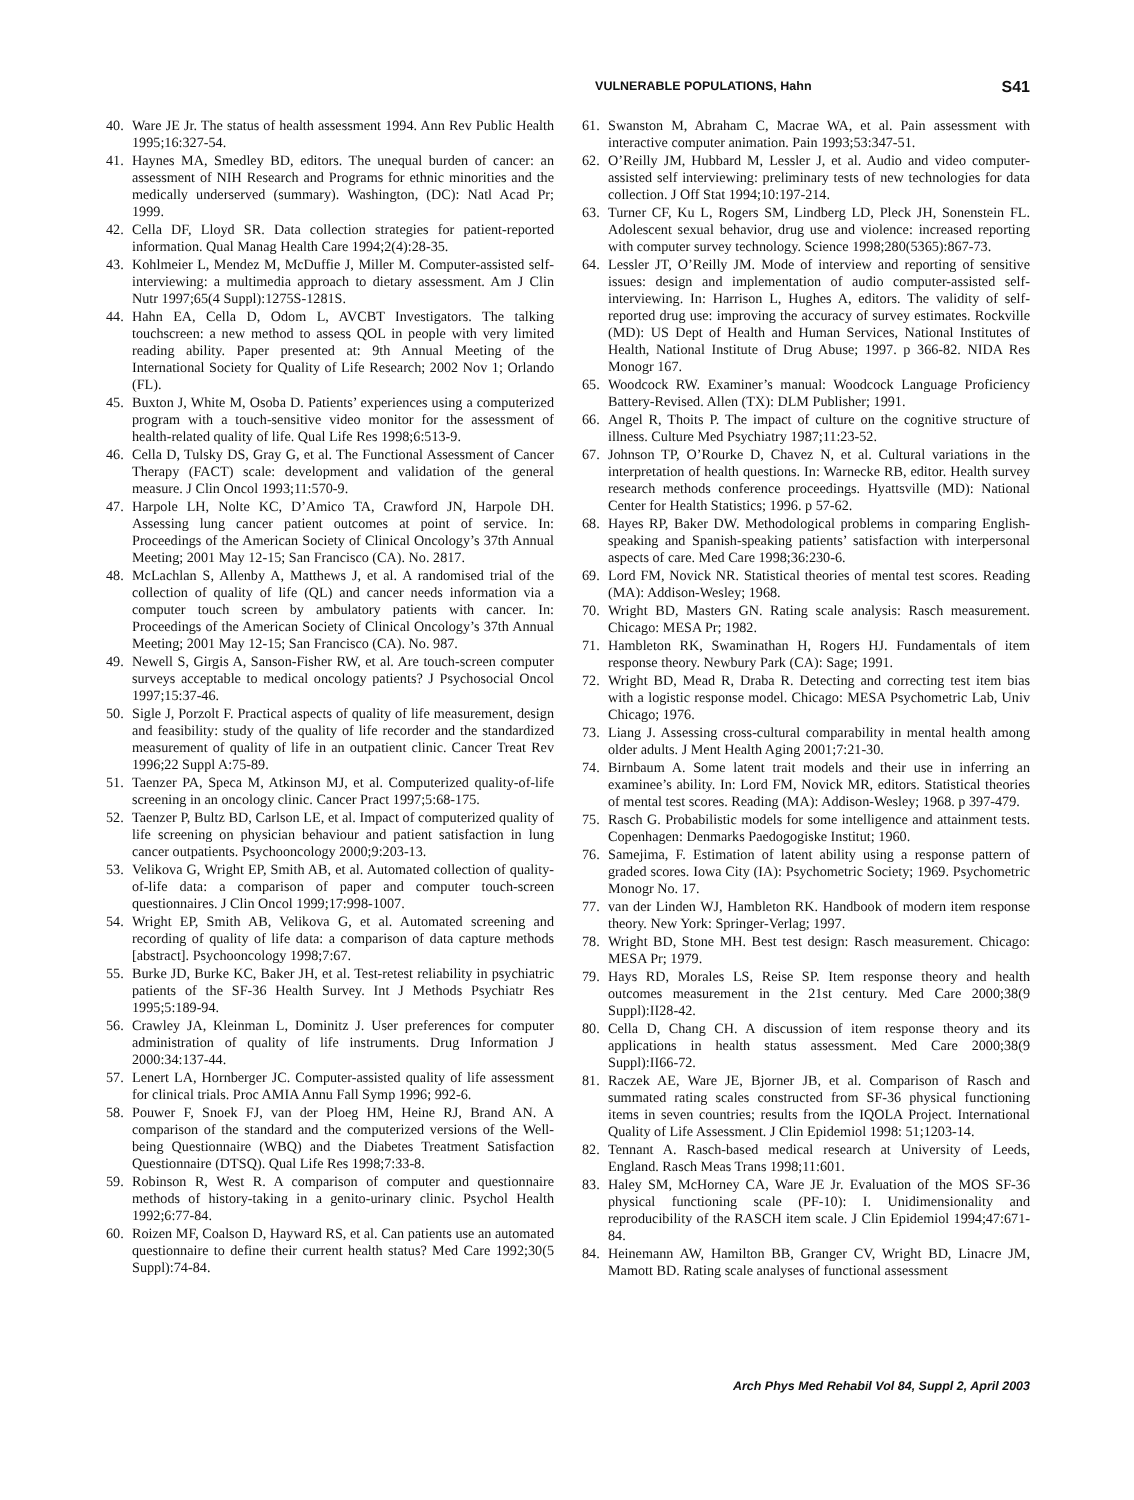VULNERABLE POPULATIONS, Hahn S41
40. Ware JE Jr. The status of health assessment 1994. Ann Rev Public Health 1995;16:327-54.
41. Haynes MA, Smedley BD, editors. The unequal burden of cancer: an assessment of NIH Research and Programs for ethnic minorities and the medically underserved (summary). Washington, (DC): Natl Acad Pr; 1999.
42. Cella DF, Lloyd SR. Data collection strategies for patient-reported information. Qual Manag Health Care 1994;2(4):28-35.
43. Kohlmeier L, Mendez M, McDuffie J, Miller M. Computer-assisted self-interviewing: a multimedia approach to dietary assessment. Am J Clin Nutr 1997;65(4 Suppl):1275S-1281S.
44. Hahn EA, Cella D, Odom L, AVCBT Investigators. The talking touchscreen: a new method to assess QOL in people with very limited reading ability. Paper presented at: 9th Annual Meeting of the International Society for Quality of Life Research; 2002 Nov 1; Orlando (FL).
45. Buxton J, White M, Osoba D. Patients’ experiences using a computerized program with a touch-sensitive video monitor for the assessment of health-related quality of life. Qual Life Res 1998;6:513-9.
46. Cella D, Tulsky DS, Gray G, et al. The Functional Assessment of Cancer Therapy (FACT) scale: development and validation of the general measure. J Clin Oncol 1993;11:570-9.
47. Harpole LH, Nolte KC, D’Amico TA, Crawford JN, Harpole DH. Assessing lung cancer patient outcomes at point of service. In: Proceedings of the American Society of Clinical Oncology’s 37th Annual Meeting; 2001 May 12-15; San Francisco (CA). No. 2817.
48. McLachlan S, Allenby A, Matthews J, et al. A randomised trial of the collection of quality of life (QL) and cancer needs information via a computer touch screen by ambulatory patients with cancer. In: Proceedings of the American Society of Clinical Oncology’s 37th Annual Meeting; 2001 May 12-15; San Francisco (CA). No. 987.
49. Newell S, Girgis A, Sanson-Fisher RW, et al. Are touch-screen computer surveys acceptable to medical oncology patients? J Psychosocial Oncol 1997;15:37-46.
50. Sigle J, Porzolt F. Practical aspects of quality of life measurement, design and feasibility: study of the quality of life recorder and the standardized measurement of quality of life in an outpatient clinic. Cancer Treat Rev 1996;22 Suppl A:75-89.
51. Taenzer PA, Speca M, Atkinson MJ, et al. Computerized quality-of-life screening in an oncology clinic. Cancer Pract 1997;5:68-175.
52. Taenzer P, Bultz BD, Carlson LE, et al. Impact of computerized quality of life screening on physician behaviour and patient satisfaction in lung cancer outpatients. Psychooncology 2000;9:203-13.
53. Velikova G, Wright EP, Smith AB, et al. Automated collection of quality-of-life data: a comparison of paper and computer touch-screen questionnaires. J Clin Oncol 1999;17:998-1007.
54. Wright EP, Smith AB, Velikova G, et al. Automated screening and recording of quality of life data: a comparison of data capture methods [abstract]. Psychooncology 1998;7:67.
55. Burke JD, Burke KC, Baker JH, et al. Test-retest reliability in psychiatric patients of the SF-36 Health Survey. Int J Methods Psychiatr Res 1995;5:189-94.
56. Crawley JA, Kleinman L, Dominitz J. User preferences for computer administration of quality of life instruments. Drug Information J 2000:34:137-44.
57. Lenert LA, Hornberger JC. Computer-assisted quality of life assessment for clinical trials. Proc AMIA Annu Fall Symp 1996; 992-6.
58. Pouwer F, Snoek FJ, van der Ploeg HM, Heine RJ, Brand AN. A comparison of the standard and the computerized versions of the Well-being Questionnaire (WBQ) and the Diabetes Treatment Satisfaction Questionnaire (DTSQ). Qual Life Res 1998;7:33-8.
59. Robinson R, West R. A comparison of computer and questionnaire methods of history-taking in a genito-urinary clinic. Psychol Health 1992;6:77-84.
60. Roizen MF, Coalson D, Hayward RS, et al. Can patients use an automated questionnaire to define their current health status? Med Care 1992;30(5 Suppl):74-84.
61. Swanston M, Abraham C, Macrae WA, et al. Pain assessment with interactive computer animation. Pain 1993;53:347-51.
62. O’Reilly JM, Hubbard M, Lessler J, et al. Audio and video computer-assisted self interviewing: preliminary tests of new technologies for data collection. J Off Stat 1994;10:197-214.
63. Turner CF, Ku L, Rogers SM, Lindberg LD, Pleck JH, Sonenstein FL. Adolescent sexual behavior, drug use and violence: increased reporting with computer survey technology. Science 1998;280(5365):867-73.
64. Lessler JT, O’Reilly JM. Mode of interview and reporting of sensitive issues: design and implementation of audio computer-assisted self-interviewing. In: Harrison L, Hughes A, editors. The validity of self-reported drug use: improving the accuracy of survey estimates. Rockville (MD): US Dept of Health and Human Services, National Institutes of Health, National Institute of Drug Abuse; 1997. p 366-82. NIDA Res Monogr 167.
65. Woodcock RW. Examiner’s manual: Woodcock Language Proficiency Battery-Revised. Allen (TX): DLM Publisher; 1991.
66. Angel R, Thoits P. The impact of culture on the cognitive structure of illness. Culture Med Psychiatry 1987;11:23-52.
67. Johnson TP, O’Rourke D, Chavez N, et al. Cultural variations in the interpretation of health questions. In: Warnecke RB, editor. Health survey research methods conference proceedings. Hyattsville (MD): National Center for Health Statistics; 1996. p 57-62.
68. Hayes RP, Baker DW. Methodological problems in comparing English-speaking and Spanish-speaking patients’ satisfaction with interpersonal aspects of care. Med Care 1998;36:230-6.
69. Lord FM, Novick NR. Statistical theories of mental test scores. Reading (MA): Addison-Wesley; 1968.
70. Wright BD, Masters GN. Rating scale analysis: Rasch measurement. Chicago: MESA Pr; 1982.
71. Hambleton RK, Swaminathan H, Rogers HJ. Fundamentals of item response theory. Newbury Park (CA): Sage; 1991.
72. Wright BD, Mead R, Draba R. Detecting and correcting test item bias with a logistic response model. Chicago: MESA Psychometric Lab, Univ Chicago; 1976.
73. Liang J. Assessing cross-cultural comparability in mental health among older adults. J Ment Health Aging 2001;7:21-30.
74. Birnbaum A. Some latent trait models and their use in inferring an examinee’s ability. In: Lord FM, Novick MR, editors. Statistical theories of mental test scores. Reading (MA): Addison-Wesley; 1968. p 397-479.
75. Rasch G. Probabilistic models for some intelligence and attainment tests. Copenhagen: Denmarks Paedogogiske Institut; 1960.
76. Samejima, F. Estimation of latent ability using a response pattern of graded scores. Iowa City (IA): Psychometric Society; 1969. Psychometric Monogr No. 17.
77. van der Linden WJ, Hambleton RK. Handbook of modern item response theory. New York: Springer-Verlag; 1997.
78. Wright BD, Stone MH. Best test design: Rasch measurement. Chicago: MESA Pr; 1979.
79. Hays RD, Morales LS, Reise SP. Item response theory and health outcomes measurement in the 21st century. Med Care 2000;38(9 Suppl):II28-42.
80. Cella D, Chang CH. A discussion of item response theory and its applications in health status assessment. Med Care 2000;38(9 Suppl):II66-72.
81. Raczek AE, Ware JE, Bjorner JB, et al. Comparison of Rasch and summated rating scales constructed from SF-36 physical functioning items in seven countries; results from the IQOLA Project. International Quality of Life Assessment. J Clin Epidemiol 1998: 51;1203-14.
82. Tennant A. Rasch-based medical research at University of Leeds, England. Rasch Meas Trans 1998;11:601.
83. Haley SM, McHorney CA, Ware JE Jr. Evaluation of the MOS SF-36 physical functioning scale (PF-10): I. Unidimensionality and reproducibility of the RASCH item scale. J Clin Epidemiol 1994;47:671-84.
84. Heinemann AW, Hamilton BB, Granger CV, Wright BD, Linacre JM, Mamott BD. Rating scale analyses of functional assessment
Arch Phys Med Rehabil Vol 84, Suppl 2, April 2003